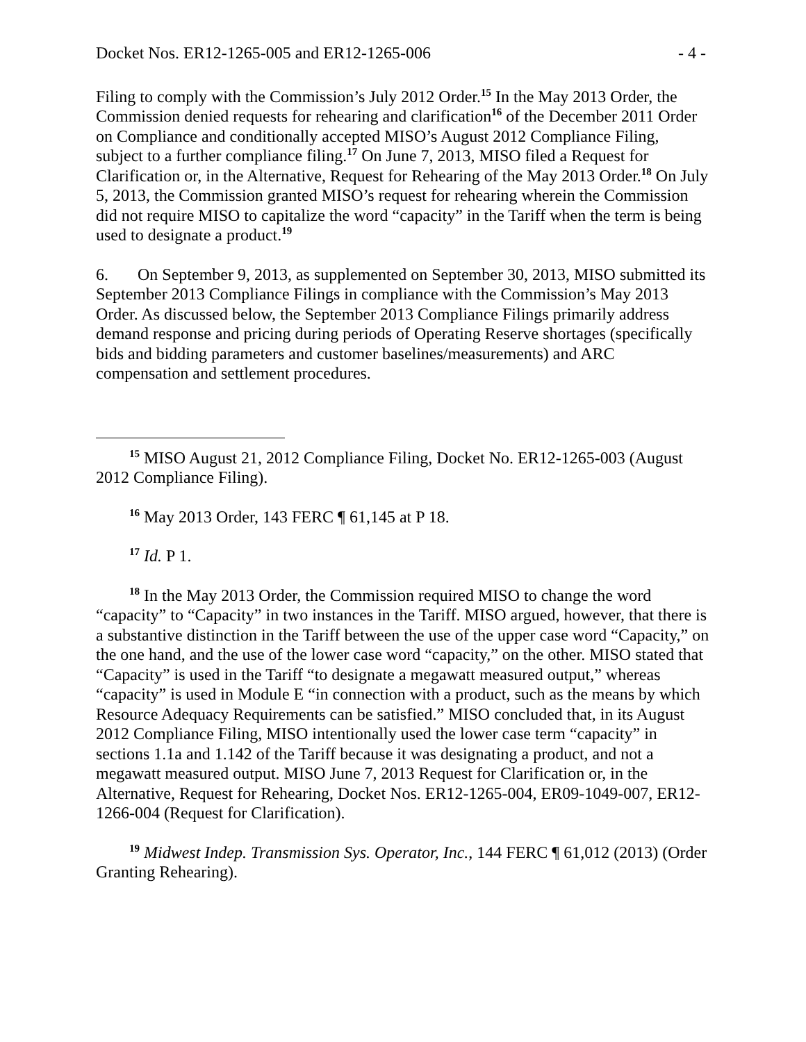Docket Nos. ER12-1265-005 and ER12-1265-006 - 4 -
Filing to comply with the Commission’s July 2012 Order.<sup>15</sup> In the May 2013 Order, the Commission denied requests for rehearing and clarification<sup>16</sup> of the December 2011 Order on Compliance and conditionally accepted MISO’s August 2012 Compliance Filing, subject to a further compliance filing.<sup>17</sup> On June 7, 2013, MISO filed a Request for Clarification or, in the Alternative, Request for Rehearing of the May 2013 Order.<sup>18</sup> On July 5, 2013, the Commission granted MISO’s request for rehearing wherein the Commission did not require MISO to capitalize the word “capacity” in the Tariff when the term is being used to designate a product.<sup>19</sup>
6. On September 9, 2013, as supplemented on September 30, 2013, MISO submitted its September 2013 Compliance Filings in compliance with the Commission’s May 2013 Order. As discussed below, the September 2013 Compliance Filings primarily address demand response and pricing during periods of Operating Reserve shortages (specifically bids and bidding parameters and customer baselines/measurements) and ARC compensation and settlement procedures.
<sup>15</sup> MISO August 21, 2012 Compliance Filing, Docket No. ER12-1265-003 (August 2012 Compliance Filing).
<sup>16</sup> May 2013 Order, 143 FERC ¶ 61,145 at P 18.
<sup>17</sup> Id. P 1.
<sup>18</sup> In the May 2013 Order, the Commission required MISO to change the word “capacity” to “Capacity” in two instances in the Tariff. MISO argued, however, that there is a substantive distinction in the Tariff between the use of the upper case word “Capacity,” on the one hand, and the use of the lower case word “capacity,” on the other. MISO stated that “Capacity” is used in the Tariff “to designate a megawatt measured output,” whereas “capacity” is used in Module E “in connection with a product, such as the means by which Resource Adequacy Requirements can be satisfied.” MISO concluded that, in its August 2012 Compliance Filing, MISO intentionally used the lower case term “capacity” in sections 1.1a and 1.142 of the Tariff because it was designating a product, and not a megawatt measured output. MISO June 7, 2013 Request for Clarification or, in the Alternative, Request for Rehearing, Docket Nos. ER12-1265-004, ER09-1049-007, ER12-1266-004 (Request for Clarification).
<sup>19</sup> Midwest Indep. Transmission Sys. Operator, Inc., 144 FERC ¶ 61,012 (2013) (Order Granting Rehearing).